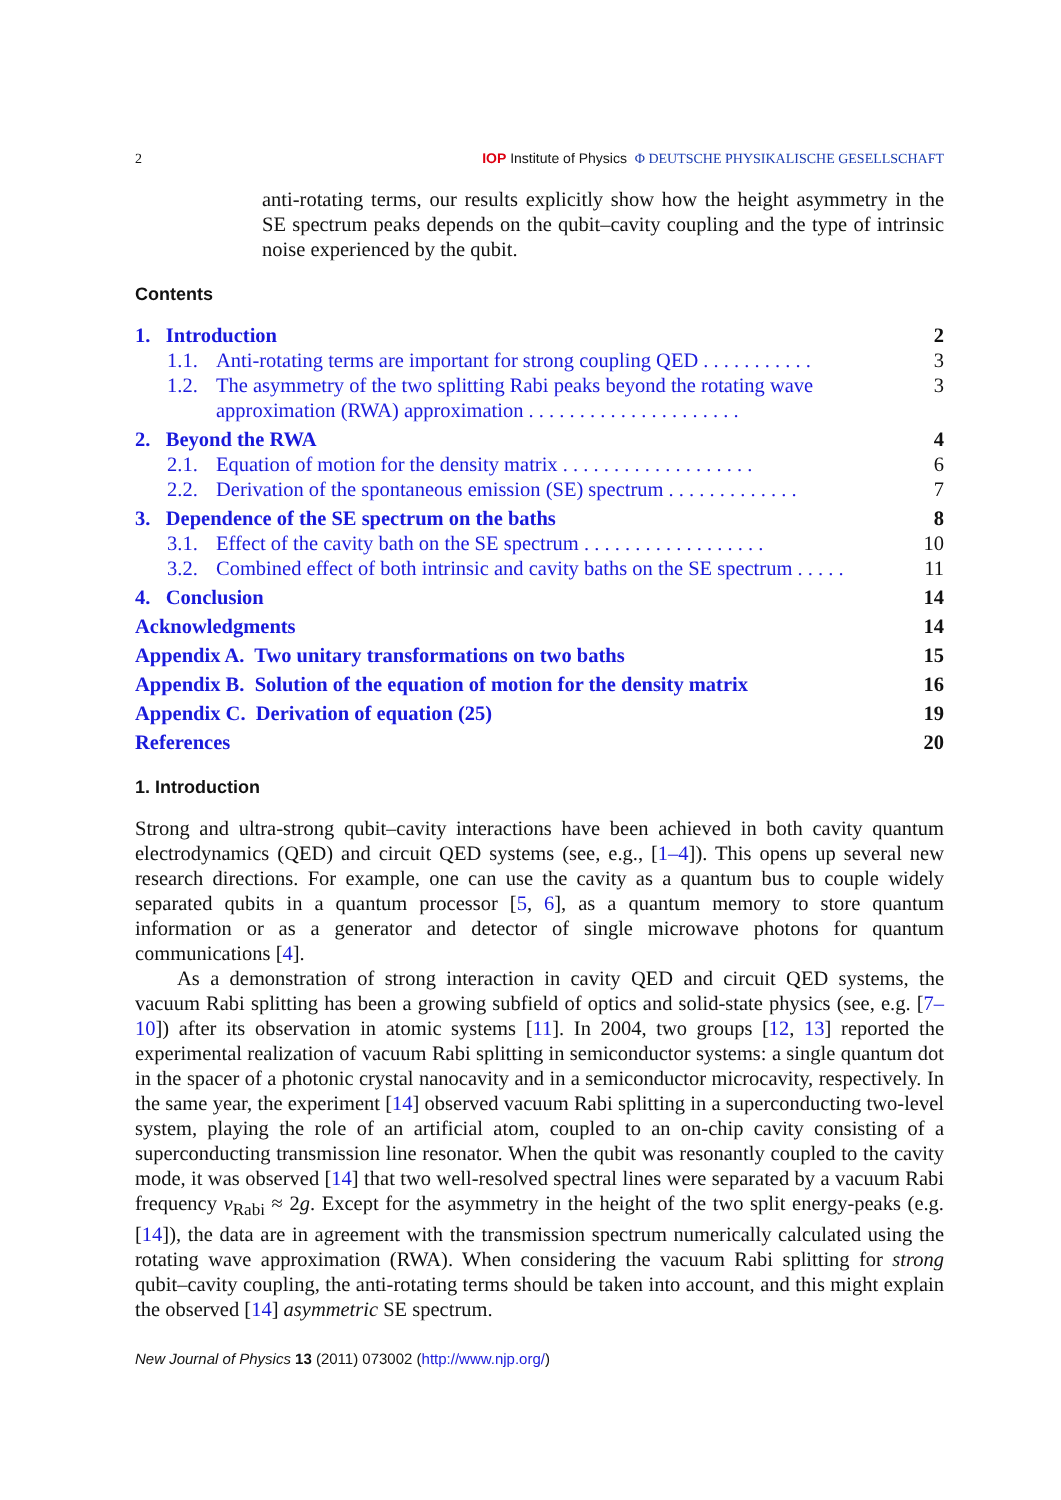2 IOP Institute of Physics Φ DEUTSCHE PHYSIKALISCHE GESELLSCHAFT
anti-rotating terms, our results explicitly show how the height asymmetry in the SE spectrum peaks depends on the qubit–cavity coupling and the type of intrinsic noise experienced by the qubit.
Contents
1. Introduction 2
1.1. Anti-rotating terms are important for strong coupling QED . . . . . . . . . . . 3
1.2. The asymmetry of the two splitting Rabi peaks beyond the rotating wave approximation (RWA) approximation . . . . . . . . . . . . . . . . . . . . . 3
2. Beyond the RWA 4
2.1. Equation of motion for the density matrix . . . . . . . . . . . . . . . . . . . 6
2.2. Derivation of the spontaneous emission (SE) spectrum . . . . . . . . . . . . . 7
3. Dependence of the SE spectrum on the baths 8
3.1. Effect of the cavity bath on the SE spectrum . . . . . . . . . . . . . . . . . . 10
3.2. Combined effect of both intrinsic and cavity baths on the SE spectrum . . . . . 11
4. Conclusion 14
Acknowledgments 14
Appendix A. Two unitary transformations on two baths 15
Appendix B. Solution of the equation of motion for the density matrix 16
Appendix C. Derivation of equation (25) 19
References 20
1. Introduction
Strong and ultra-strong qubit–cavity interactions have been achieved in both cavity quantum electrodynamics (QED) and circuit QED systems (see, e.g., [1–4]). This opens up several new research directions. For example, one can use the cavity as a quantum bus to couple widely separated qubits in a quantum processor [5, 6], as a quantum memory to store quantum information or as a generator and detector of single microwave photons for quantum communications [4].
As a demonstration of strong interaction in cavity QED and circuit QED systems, the vacuum Rabi splitting has been a growing subfield of optics and solid-state physics (see, e.g. [7–10]) after its observation in atomic systems [11]. In 2004, two groups [12, 13] reported the experimental realization of vacuum Rabi splitting in semiconductor systems: a single quantum dot in the spacer of a photonic crystal nanocavity and in a semiconductor microcavity, respectively. In the same year, the experiment [14] observed vacuum Rabi splitting in a superconducting two-level system, playing the role of an artificial atom, coupled to an on-chip cavity consisting of a superconducting transmission line resonator. When the qubit was resonantly coupled to the cavity mode, it was observed [14] that two well-resolved spectral lines were separated by a vacuum Rabi frequency ν<sub>Rabi</sub> ≈ 2g. Except for the asymmetry in the height of the two split energy-peaks (e.g. [14]), the data are in agreement with the transmission spectrum numerically calculated using the rotating wave approximation (RWA). When considering the vacuum Rabi splitting for strong qubit–cavity coupling, the anti-rotating terms should be taken into account, and this might explain the observed [14] asymmetric SE spectrum.
New Journal of Physics 13 (2011) 073002 (http://www.njp.org/)